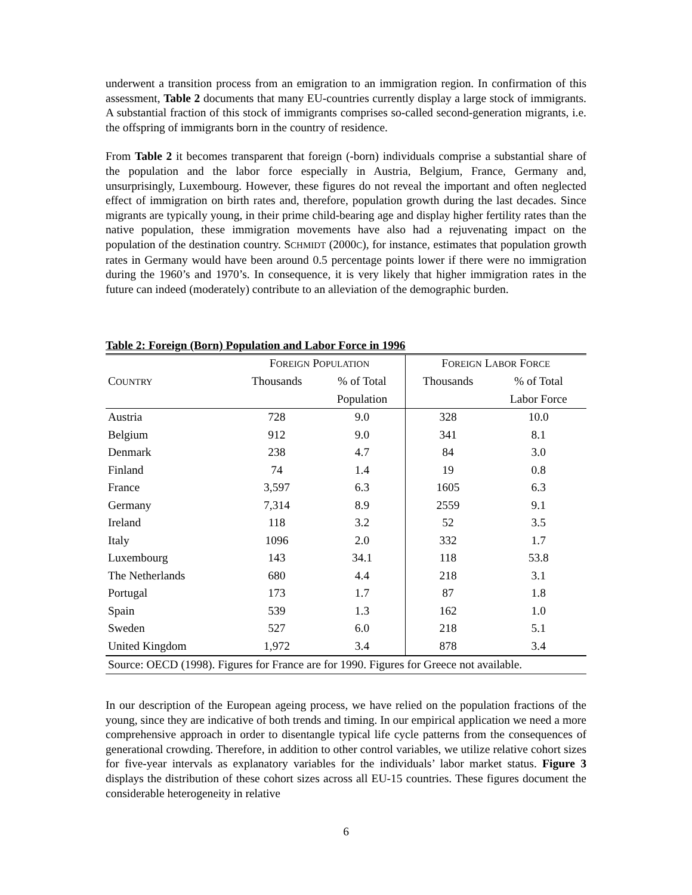underwent a transition process from an emigration to an immigration region. In confirmation of this assessment, Table 2 documents that many EU-countries currently display a large stock of immigrants. A substantial fraction of this stock of immigrants comprises so-called second-generation migrants, i.e. the offspring of immigrants born in the country of residence.
From Table 2 it becomes transparent that foreign (-born) individuals comprise a substantial share of the population and the labor force especially in Austria, Belgium, France, Germany and, unsurprisingly, Luxembourg. However, these figures do not reveal the important and often neglected effect of immigration on birth rates and, therefore, population growth during the last decades. Since migrants are typically young, in their prime child-bearing age and display higher fertility rates than the native population, these immigration movements have also had a rejuvenating impact on the population of the destination country. SCHMIDT (2000C), for instance, estimates that population growth rates in Germany would have been around 0.5 percentage points lower if there were no immigration during the 1960’s and 1970’s. In consequence, it is very likely that higher immigration rates in the future can indeed (moderately) contribute to an alleviation of the demographic burden.
Table 2: Foreign (Born) Population and Labor Force in 1996
| | F OREIGN P OPULATION | | F OREIGN L ABOR F ORCE | |
| --- | --- | --- | --- | --- |
| C OUNTRY | Thousands | % of Total | Thousands | % of Total |
| | | Population | | Labor Force |
| Austria | 728 | 9.0 | 328 | 10.0 |
| Belgium | 912 | 9.0 | 341 | 8.1 |
| Denmark | 238 | 4.7 | 84 | 3.0 |
| Finland | 74 | 1.4 | 19 | 0.8 |
| France | 3,597 | 6.3 | 1605 | 6.3 |
| Germany | 7,314 | 8.9 | 2559 | 9.1 |
| Ireland | 118 | 3.2 | 52 | 3.5 |
| Italy | 1096 | 2.0 | 332 | 1.7 |
| Luxembourg | 143 | 34.1 | 118 | 53.8 |
| The Netherlands | 680 | 4.4 | 218 | 3.1 |
| Portugal | 173 | 1.7 | 87 | 1.8 |
| Spain | 539 | 1.3 | 162 | 1.0 |
| Sweden | 527 | 6.0 | 218 | 5.1 |
| United Kingdom | 1,972 | 3.4 | 878 | 3.4 |
| Source: OECD (1998). Figures for France are for 1990. Figures for Greece not available. | | | | |
In our description of the European ageing process, we have relied on the population fractions of the young, since they are indicative of both trends and timing. In our empirical application we need a more comprehensive approach in order to disentangle typical life cycle patterns from the consequences of generational crowding. Therefore, in addition to other control variables, we utilize relative cohort sizes for five-year intervals as explanatory variables for the individuals’ labor market status. Figure 3 displays the distribution of these cohort sizes across all EU-15 countries. These figures document the considerable heterogeneity in relative
6